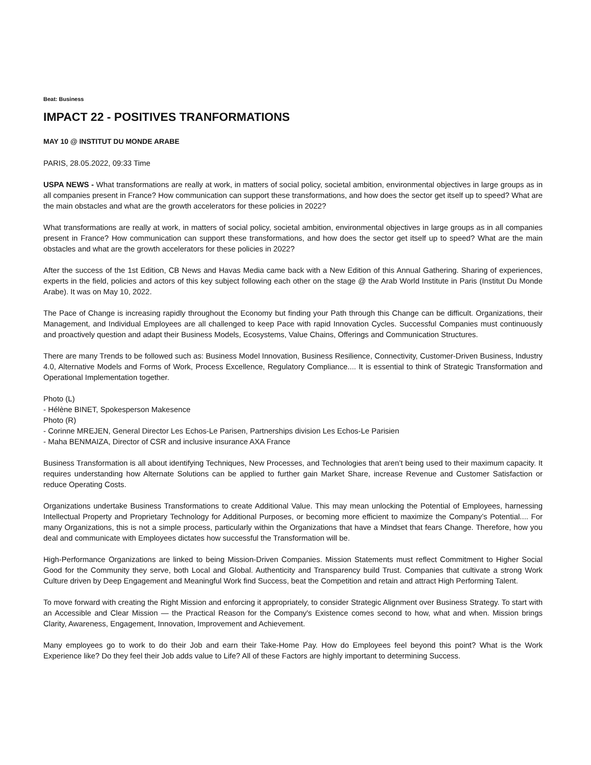Beat: Business
IMPACT 22 - POSITIVES TRANFORMATIONS
MAY 10 @ INSTITUT DU MONDE ARABE
PARIS, 28.05.2022, 09:33 Time
USPA NEWS - What transformations are really at work, in matters of social policy, societal ambition, environmental objectives in large groups as in all companies present in France? How communication can support these transformations, and how does the sector get itself up to speed? What are the main obstacles and what are the growth accelerators for these policies in 2022?
What transformations are really at work, in matters of social policy, societal ambition, environmental objectives in large groups as in all companies present in France? How communication can support these transformations, and how does the sector get itself up to speed? What are the main obstacles and what are the growth accelerators for these policies in 2022?
After the success of the 1st Edition, CB News and Havas Media came back with a New Edition of this Annual Gathering. Sharing of experiences, experts in the field, policies and actors of this key subject following each other on the stage @ the Arab World Institute in Paris (Institut Du Monde Arabe). It was on May 10, 2022.
The Pace of Change is increasing rapidly throughout the Economy but finding your Path through this Change can be difficult. Organizations, their Management, and Individual Employees are all challenged to keep Pace with rapid Innovation Cycles. Successful Companies must continuously and proactively question and adapt their Business Models, Ecosystems, Value Chains, Offerings and Communication Structures.
There are many Trends to be followed such as: Business Model Innovation, Business Resilience, Connectivity, Customer-Driven Business, Industry 4.0, Alternative Models and Forms of Work, Process Excellence, Regulatory Compliance.... It is essential to think of Strategic Transformation and Operational Implementation together.
Photo (L)
- Hélène BINET, Spokesperson Makesence
Photo (R)
- Corinne MREJEN, General Director Les Echos-Le Parisen, Partnerships division Les Echos-Le Parisien
- Maha BENMAIZA, Director of CSR and inclusive insurance AXA France
Business Transformation is all about identifying Techniques, New Processes, and Technologies that aren’t being used to their maximum capacity. It requires understanding how Alternate Solutions can be applied to further gain Market Share, increase Revenue and Customer Satisfaction or reduce Operating Costs.
Organizations undertake Business Transformations to create Additional Value. This may mean unlocking the Potential of Employees, harnessing Intellectual Property and Proprietary Technology for Additional Purposes, or becoming more efficient to maximize the Company’s Potential.... For many Organizations, this is not a simple process, particularly within the Organizations that have a Mindset that fears Change. Therefore, how you deal and communicate with Employees dictates how successful the Transformation will be.
High-Performance Organizations are linked to being Mission-Driven Companies. Mission Statements must reflect Commitment to Higher Social Good for the Community they serve, both Local and Global. Authenticity and Transparency build Trust. Companies that cultivate a strong Work Culture driven by Deep Engagement and Meaningful Work find Success, beat the Competition and retain and attract High Performing Talent.
To move forward with creating the Right Mission and enforcing it appropriately, to consider Strategic Alignment over Business Strategy. To start with an Accessible and Clear Mission — the Practical Reason for the Company's Existence comes second to how, what and when. Mission brings Clarity, Awareness, Engagement, Innovation, Improvement and Achievement.
Many employees go to work to do their Job and earn their Take-Home Pay. How do Employees feel beyond this point? What is the Work Experience like? Do they feel their Job adds value to Life? All of these Factors are highly important to determining Success.